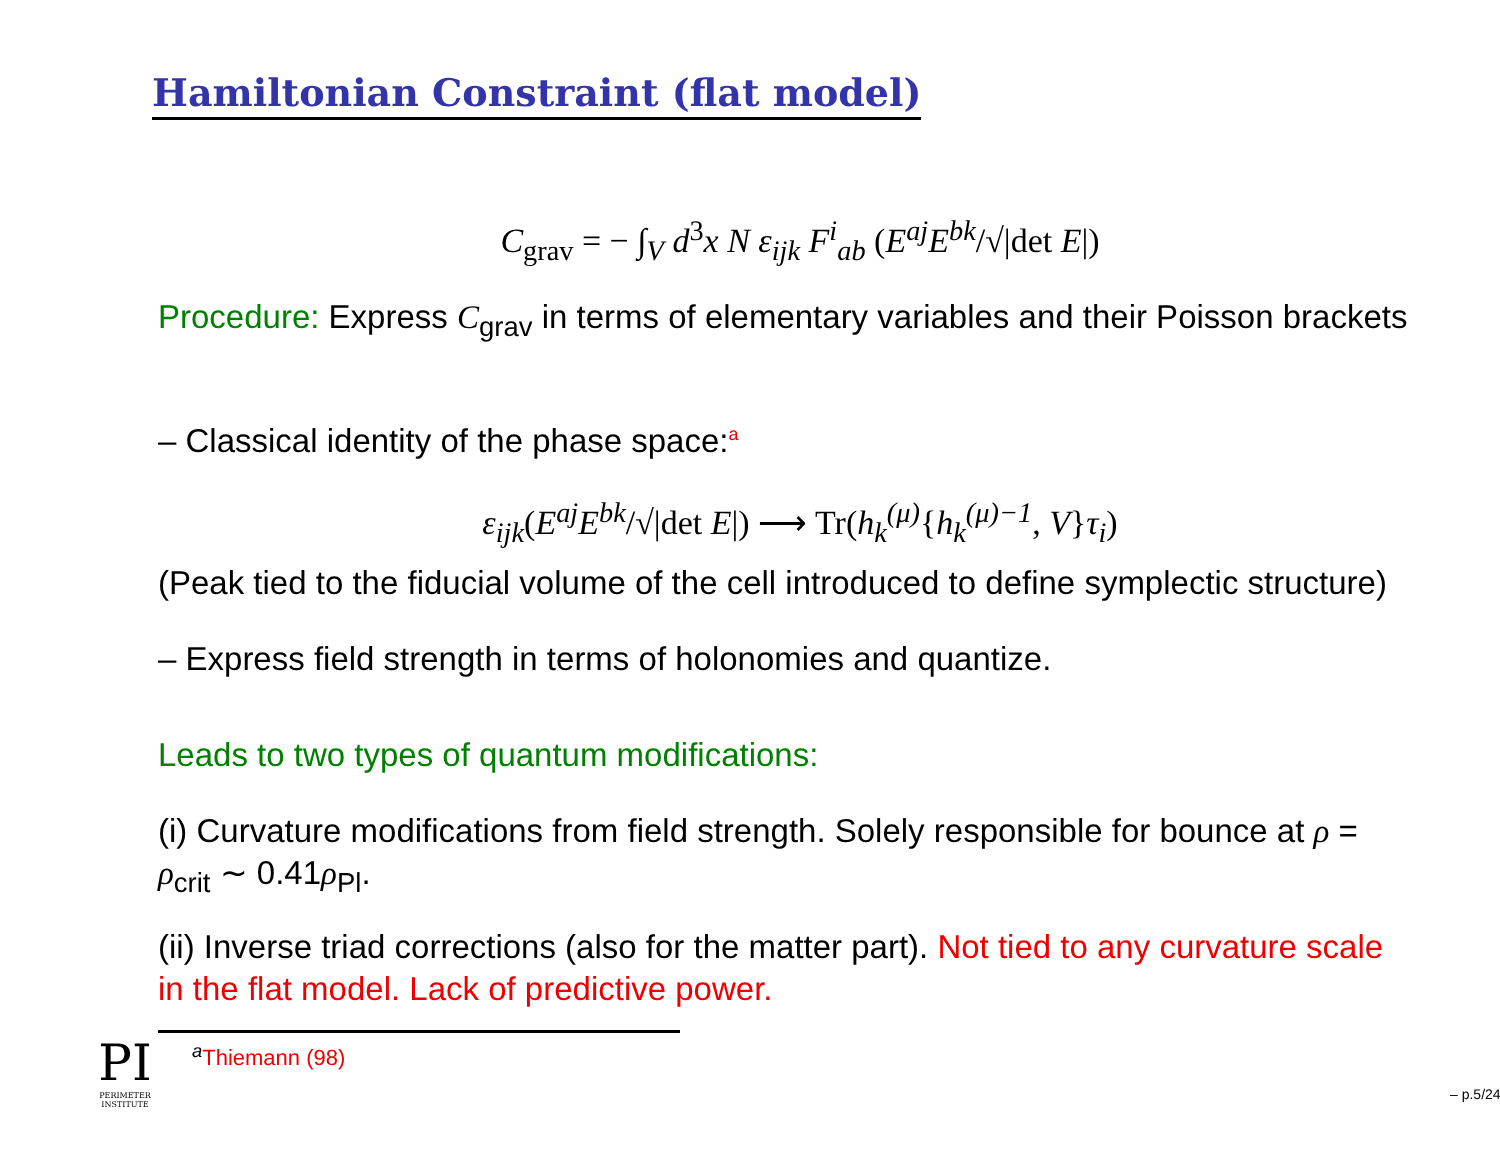Hamiltonian Constraint (flat model)
C<sub>grav</sub> = − ∫<sub>V</sub> d<sup>3</sup>x N ε<sub>ijk</sub> F<sup>i</sup><sub>ab</sub> (E<sup>aj</sup>E<sup>bk</sup>/√|det E|)
Procedure: Express C<sub>grav</sub> in terms of elementary variables and their Poisson brackets
– Classical identity of the phase space:<sup>a</sup>
ε<sub>ijk</sub>(E<sup>aj</sup>E<sup>bk</sup>/√|det E|) ⟶ Tr(h<sub>k</sub><sup>(μ)</sup>{h<sub>k</sub><sup>(μ)−1</sup>, V}τ<sub>i</sub>)
(Peak tied to the fiducial volume of the cell introduced to define symplectic structure)
– Express field strength in terms of holonomies and quantize.
Leads to two types of quantum modifications:
(i) Curvature modifications from field strength. Solely responsible for bounce at ρ = ρ<sub>crit</sub> ∼ 0.41ρ<sub>Pl</sub>.
(ii) Inverse triad corrections (also for the matter part). Not tied to any curvature scale in the flat model. Lack of predictive power.
<sup>a</sup> Thiemann (98)
PI
PERIMETER INSTITUTE
– p.5/24